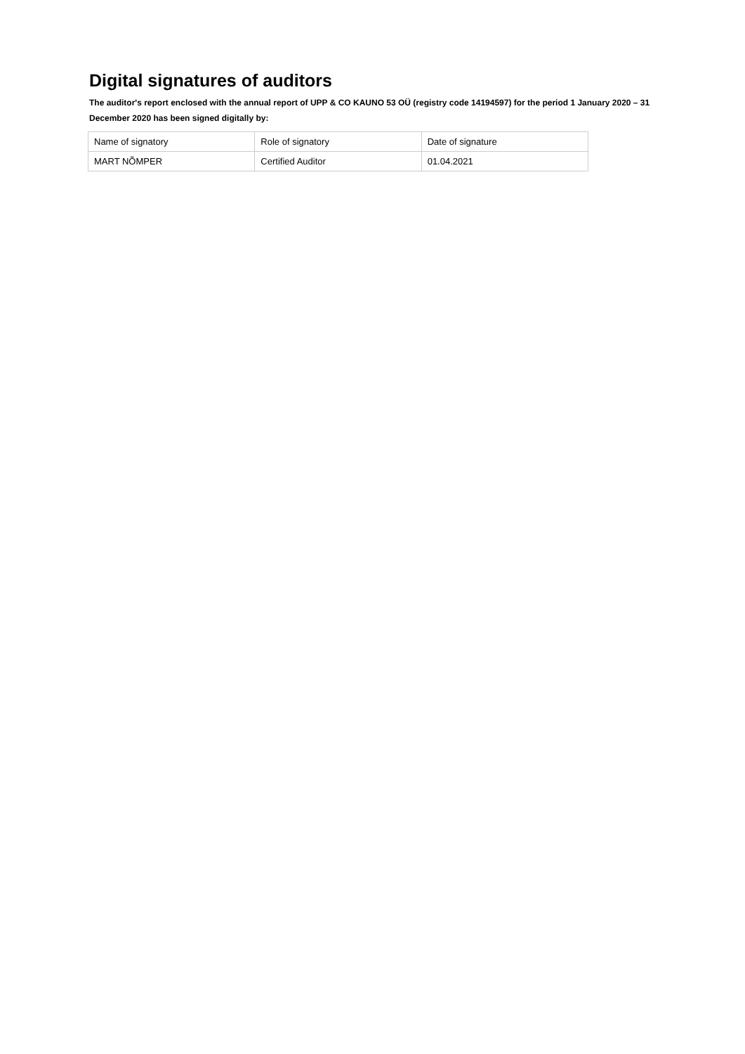Digital signatures of auditors
The auditor's report enclosed with the annual report of UPP & CO KAUNO 53 OÜ (registry code 14194597) for the period 1 January 2020 – 31 December 2020 has been signed digitally by:
| Name of signatory | Role of signatory | Date of signature |
| MART NÕMPER | Certified Auditor | 01.04.2021 |